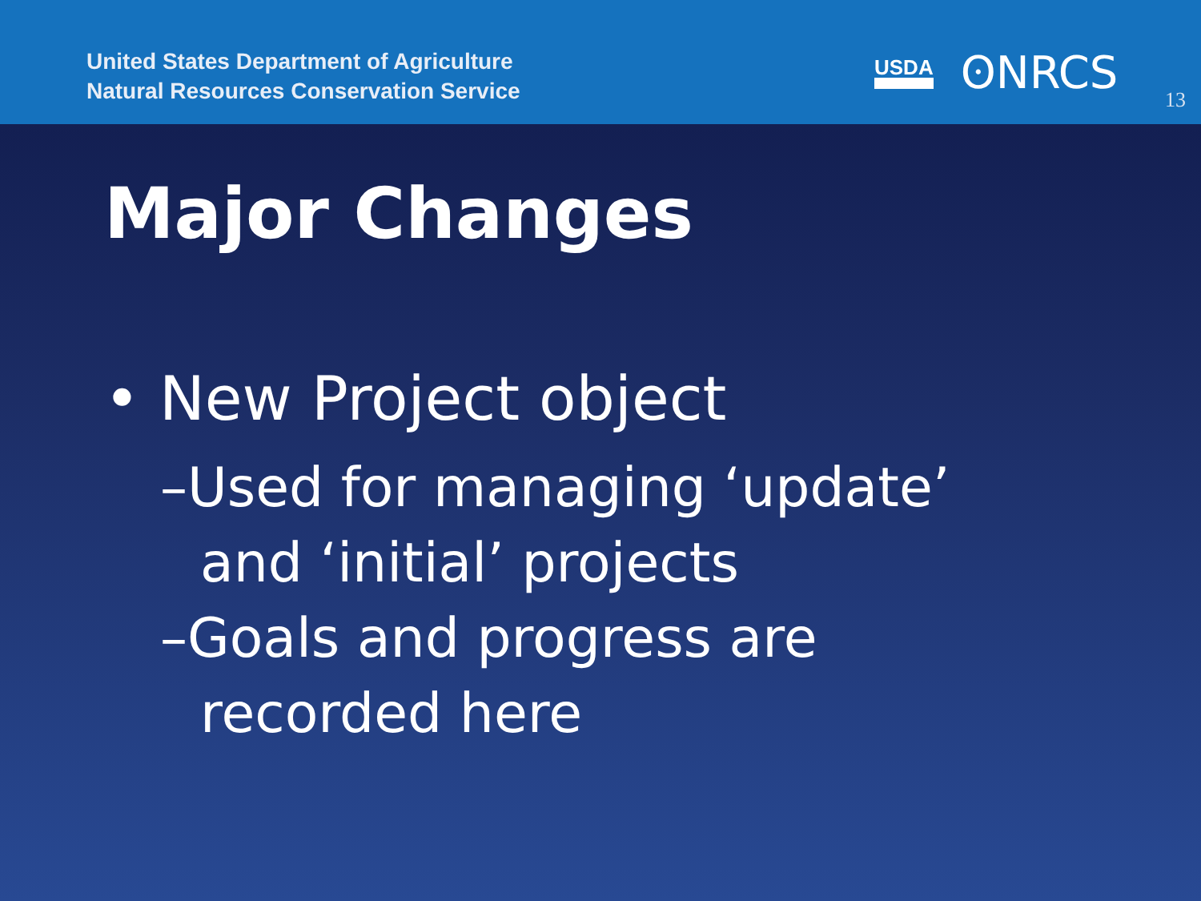United States Department of Agriculture
Natural Resources Conservation Service
USDA ʘNRCS
13
Major Changes
• New Project object
–Used for managing ‘update’ and ‘initial’ projects
–Goals and progress are recorded here